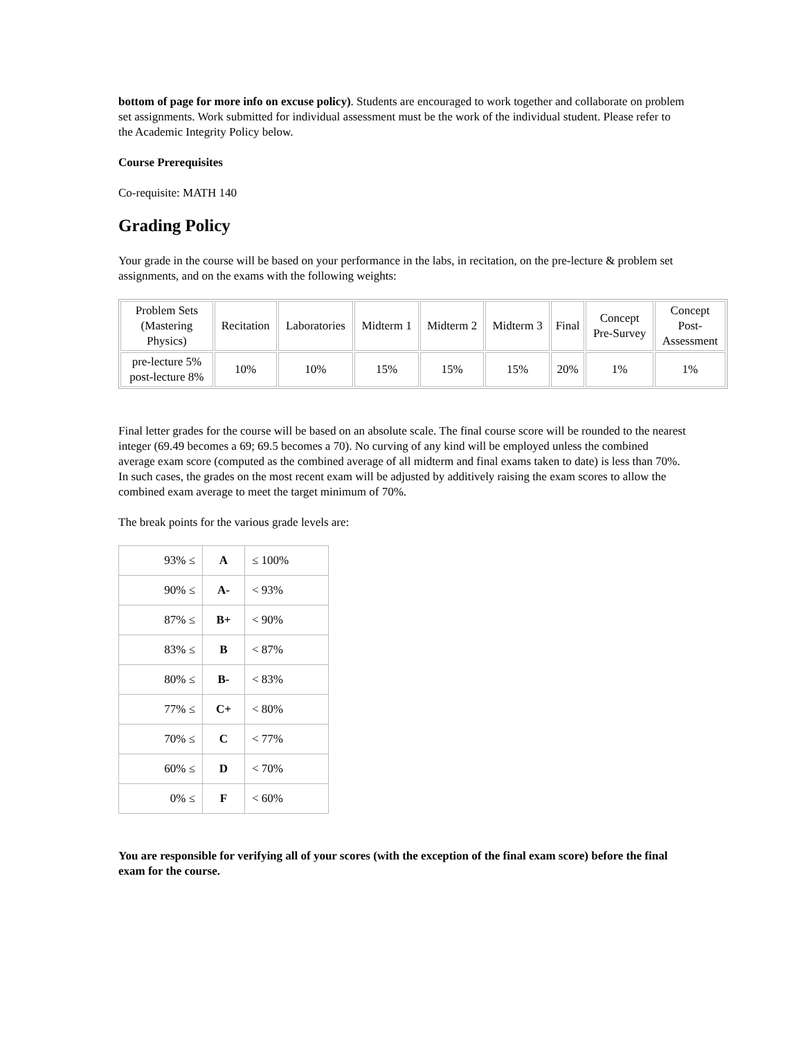bottom of page for more info on excuse policy). Students are encouraged to work together and collaborate on problem set assignments. Work submitted for individual assessment must be the work of the individual student. Please refer to the Academic Integrity Policy below.
Course Prerequisites
Co-requisite: MATH 140
Grading Policy
Your grade in the course will be based on your performance in the labs, in recitation, on the pre-lecture & problem set assignments, and on the exams with the following weights:
| Problem Sets (Mastering Physics) | Recitation | Laboratories | Midterm 1 | Midterm 2 | Midterm 3 | Final | Concept Pre-Survey | Concept Post- Assessment |
| pre-lecture 5% post-lecture 8% | 10% | 10% | 15% | 15% | 15% | 20% | 1% | 1% |
Final letter grades for the course will be based on an absolute scale. The final course score will be rounded to the nearest integer (69.49 becomes a 69; 69.5 becomes a 70). No curving of any kind will be employed unless the combined average exam score (computed as the combined average of all midterm and final exams taken to date) is less than 70%. In such cases, the grades on the most recent exam will be adjusted by additively raising the exam scores to allow the combined exam average to meet the target minimum of 70%.
The break points for the various grade levels are:
| 93% ≤ | A | ≤ 100% |
| 90% ≤ | A- | < 93% |
| 87% ≤ | B+ | < 90% |
| 83% ≤ | B | < 87% |
| 80% ≤ | B- | < 83% |
| 77% ≤ | C+ | < 80% |
| 70% ≤ | C | < 77% |
| 60% ≤ | D | < 70% |
| 0% ≤ | F | < 60% |
You are responsible for verifying all of your scores (with the exception of the final exam score) before the final exam for the course.